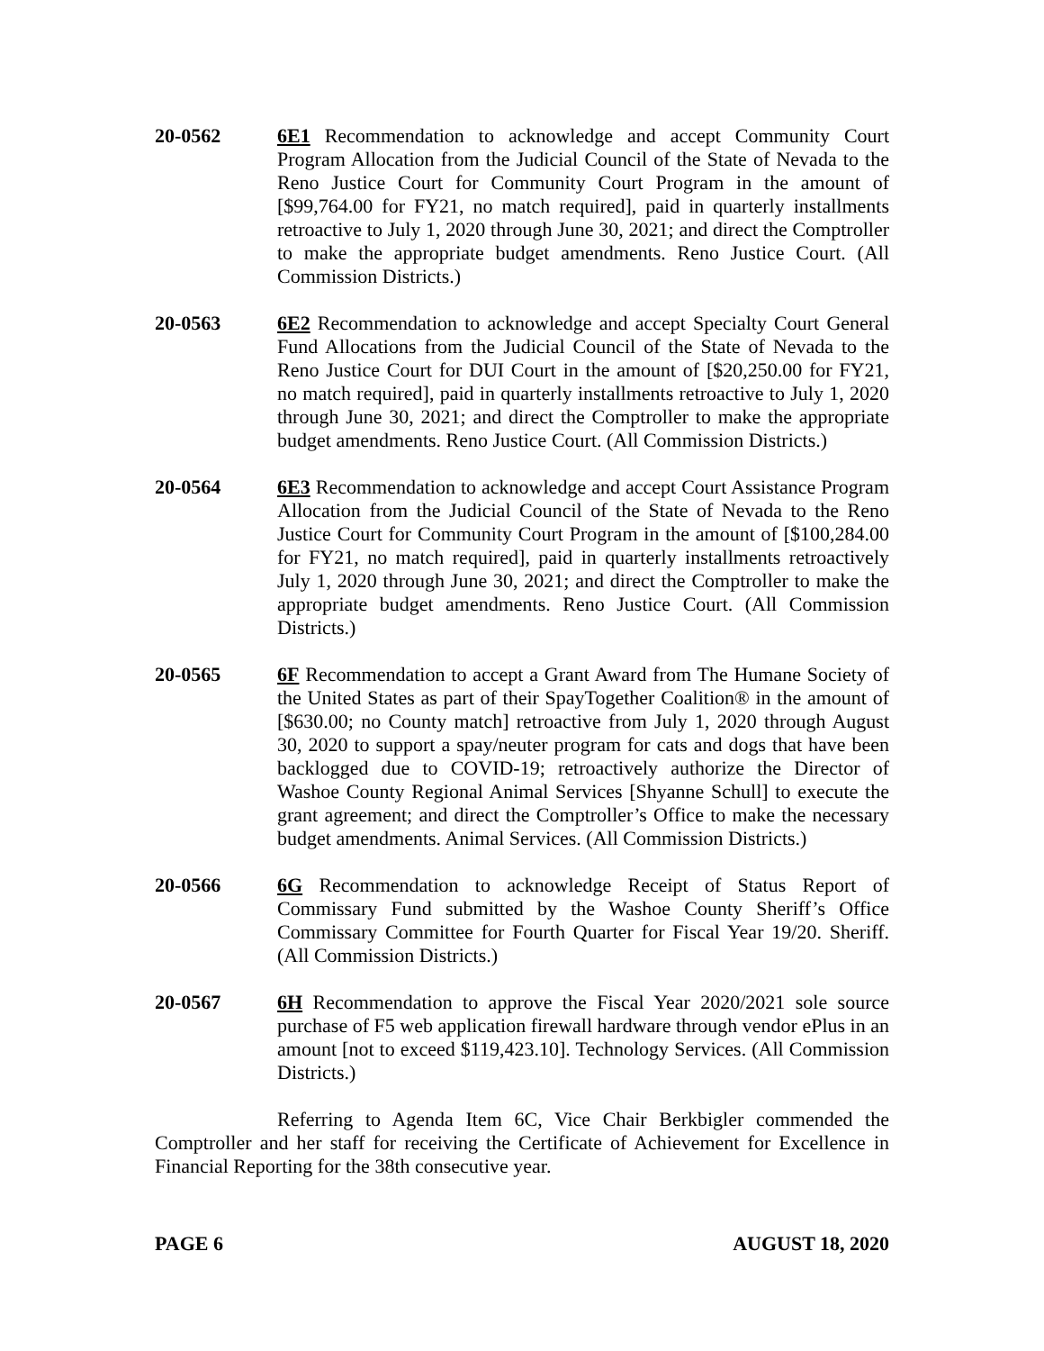20-0562 6E1 Recommendation to acknowledge and accept Community Court Program Allocation from the Judicial Council of the State of Nevada to the Reno Justice Court for Community Court Program in the amount of [$99,764.00 for FY21, no match required], paid in quarterly installments retroactive to July 1, 2020 through June 30, 2021; and direct the Comptroller to make the appropriate budget amendments. Reno Justice Court. (All Commission Districts.)
20-0563 6E2 Recommendation to acknowledge and accept Specialty Court General Fund Allocations from the Judicial Council of the State of Nevada to the Reno Justice Court for DUI Court in the amount of [$20,250.00 for FY21, no match required], paid in quarterly installments retroactive to July 1, 2020 through June 30, 2021; and direct the Comptroller to make the appropriate budget amendments. Reno Justice Court. (All Commission Districts.)
20-0564 6E3 Recommendation to acknowledge and accept Court Assistance Program Allocation from the Judicial Council of the State of Nevada to the Reno Justice Court for Community Court Program in the amount of [$100,284.00 for FY21, no match required], paid in quarterly installments retroactively July 1, 2020 through June 30, 2021; and direct the Comptroller to make the appropriate budget amendments. Reno Justice Court. (All Commission Districts.)
20-0565 6F Recommendation to accept a Grant Award from The Humane Society of the United States as part of their SpayTogether Coalition® in the amount of [$630.00; no County match] retroactive from July 1, 2020 through August 30, 2020 to support a spay/neuter program for cats and dogs that have been backlogged due to COVID-19; retroactively authorize the Director of Washoe County Regional Animal Services [Shyanne Schull] to execute the grant agreement; and direct the Comptroller’s Office to make the necessary budget amendments. Animal Services. (All Commission Districts.)
20-0566 6G Recommendation to acknowledge Receipt of Status Report of Commissary Fund submitted by the Washoe County Sheriff’s Office Commissary Committee for Fourth Quarter for Fiscal Year 19/20. Sheriff. (All Commission Districts.)
20-0567 6H Recommendation to approve the Fiscal Year 2020/2021 sole source purchase of F5 web application firewall hardware through vendor ePlus in an amount [not to exceed $119,423.10]. Technology Services. (All Commission Districts.)
Referring to Agenda Item 6C, Vice Chair Berkbigler commended the Comptroller and her staff for receiving the Certificate of Achievement for Excellence in Financial Reporting for the 38th consecutive year.
PAGE 6 AUGUST 18, 2020